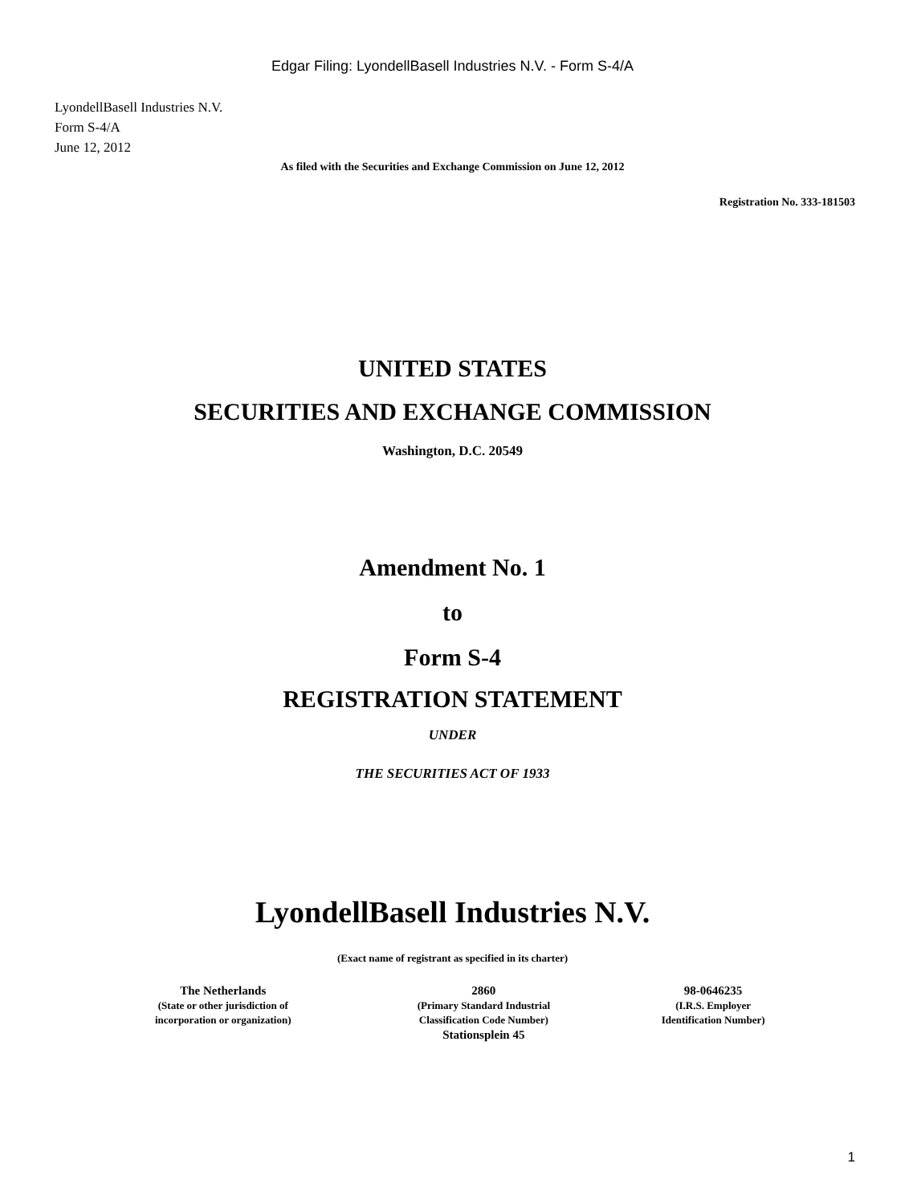Edgar Filing: LyondellBasell Industries N.V. - Form S-4/A
LyondellBasell Industries N.V.
Form S-4/A
June 12, 2012
As filed with the Securities and Exchange Commission on June 12, 2012
Registration No. 333-181503
UNITED STATES
SECURITIES AND EXCHANGE COMMISSION
Washington, D.C. 20549
Amendment No. 1
to
Form S-4
REGISTRATION STATEMENT
UNDER
THE SECURITIES ACT OF 1933
LyondellBasell Industries N.V.
(Exact name of registrant as specified in its charter)
| The Netherlands (State or other jurisdiction of incorporation or organization) | 2860 (Primary Standard Industrial Classification Code Number) Stationsplein 45 | 98-0646235 (I.R.S. Employer Identification Number) |
1